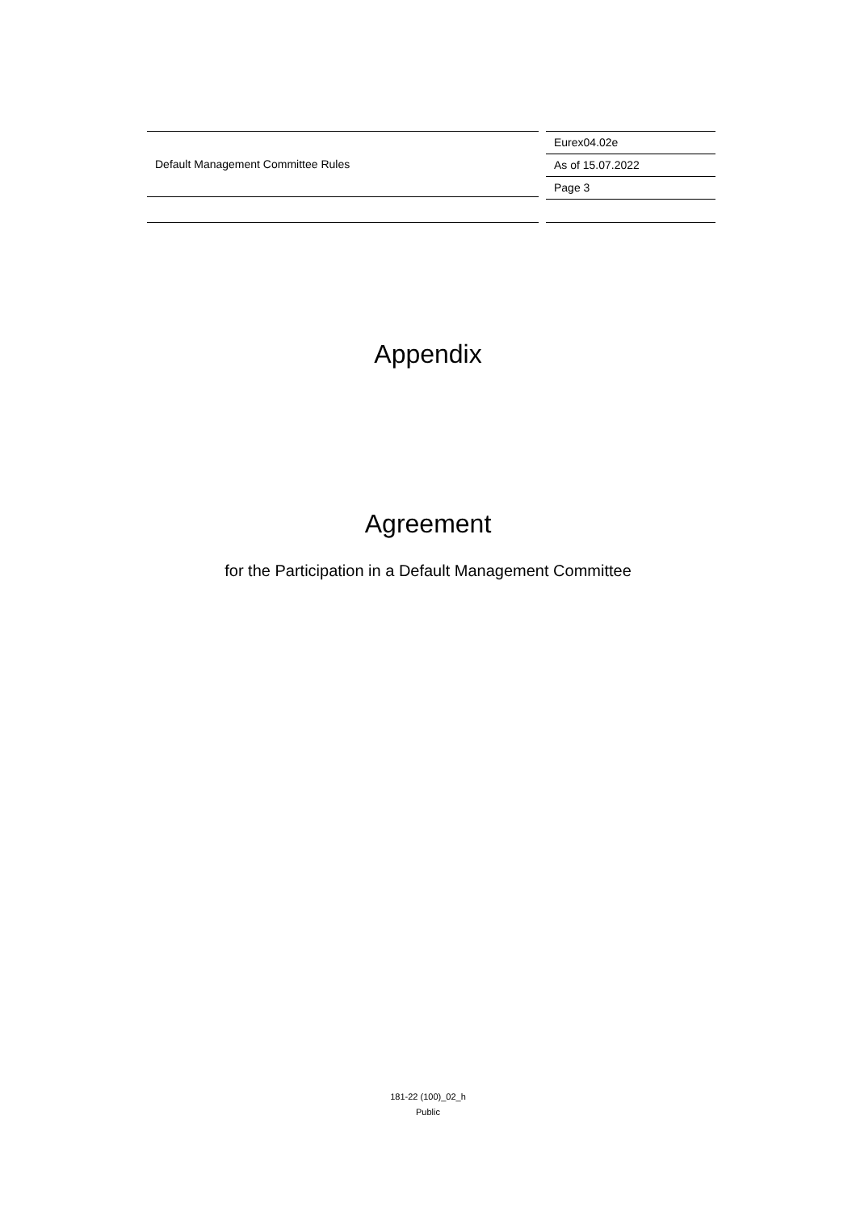Default Management Committee Rules
Eurex04.02e
As of 15.07.2022
Page 3
Appendix
Agreement
for the Participation in a Default Management Committee
181-22 (100)_02_h
Public